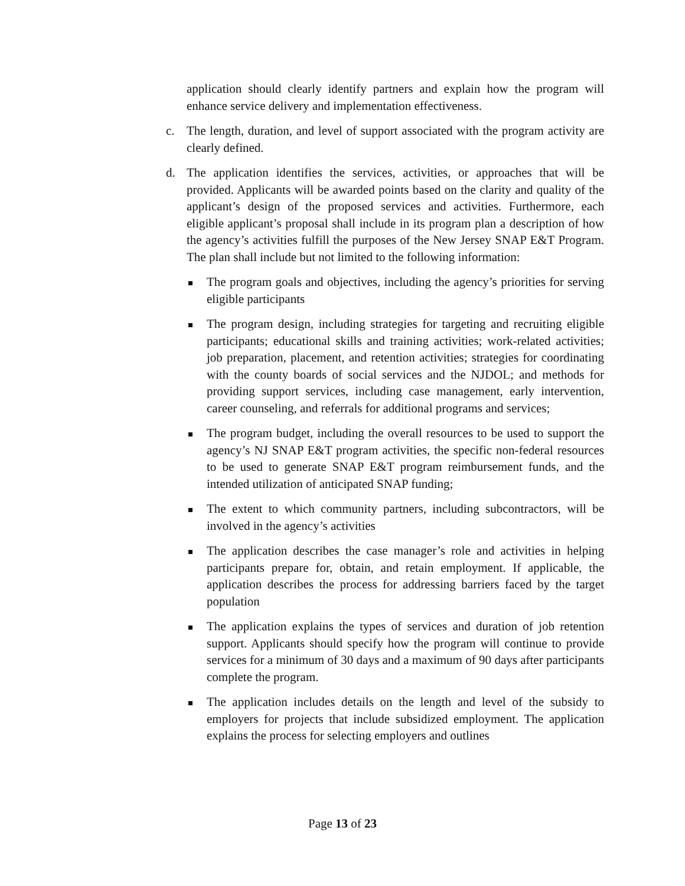application should clearly identify partners and explain how the program will enhance service delivery and implementation effectiveness.
c. The length, duration, and level of support associated with the program activity are clearly defined.
d. The application identifies the services, activities, or approaches that will be provided. Applicants will be awarded points based on the clarity and quality of the applicant’s design of the proposed services and activities. Furthermore, each eligible applicant’s proposal shall include in its program plan a description of how the agency’s activities fulfill the purposes of the New Jersey SNAP E&T Program. The plan shall include but not limited to the following information:
The program goals and objectives, including the agency’s priorities for serving eligible participants
The program design, including strategies for targeting and recruiting eligible participants; educational skills and training activities; work-related activities; job preparation, placement, and retention activities; strategies for coordinating with the county boards of social services and the NJDOL; and methods for providing support services, including case management, early intervention, career counseling, and referrals for additional programs and services;
The program budget, including the overall resources to be used to support the agency’s NJ SNAP E&T program activities, the specific non-federal resources to be used to generate SNAP E&T program reimbursement funds, and the intended utilization of anticipated SNAP funding;
The extent to which community partners, including subcontractors, will be involved in the agency’s activities
The application describes the case manager’s role and activities in helping participants prepare for, obtain, and retain employment. If applicable, the application describes the process for addressing barriers faced by the target population
The application explains the types of services and duration of job retention support. Applicants should specify how the program will continue to provide services for a minimum of 30 days and a maximum of 90 days after participants complete the program.
The application includes details on the length and level of the subsidy to employers for projects that include subsidized employment. The application explains the process for selecting employers and outlines
Page 13 of 23